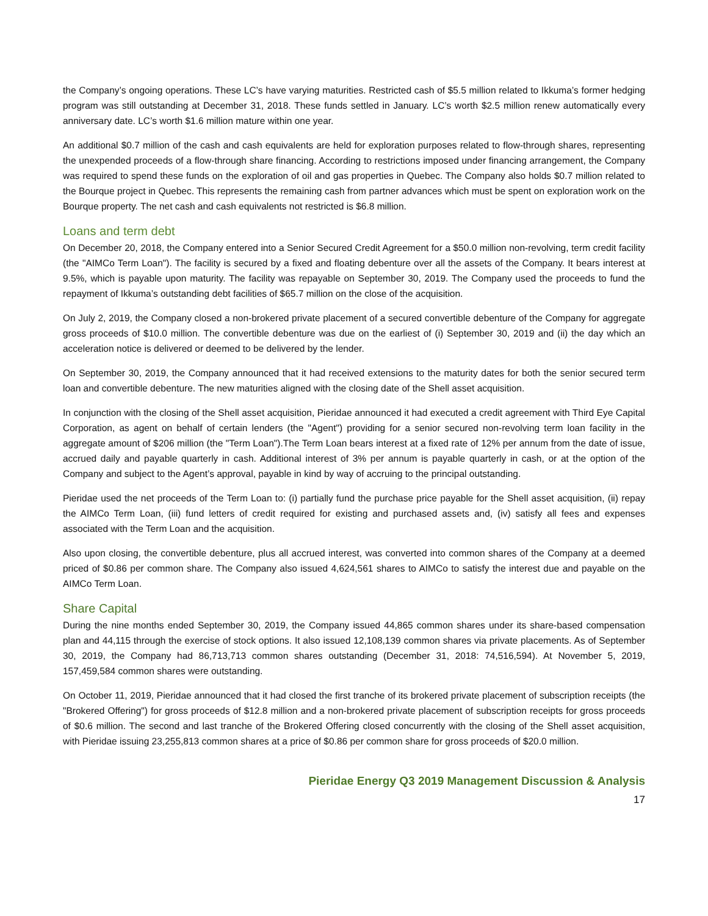the Company’s ongoing operations. These LC’s have varying maturities. Restricted cash of $5.5 million related to Ikkuma’s former hedging program was still outstanding at December 31, 2018. These funds settled in January. LC’s worth $2.5 million renew automatically every anniversary date. LC’s worth $1.6 million mature within one year.
An additional $0.7 million of the cash and cash equivalents are held for exploration purposes related to flow-through shares, representing the unexpended proceeds of a flow-through share financing. According to restrictions imposed under financing arrangement, the Company was required to spend these funds on the exploration of oil and gas properties in Quebec. The Company also holds $0.7 million related to the Bourque project in Quebec. This represents the remaining cash from partner advances which must be spent on exploration work on the Bourque property. The net cash and cash equivalents not restricted is $6.8 million.
Loans and term debt
On December 20, 2018, the Company entered into a Senior Secured Credit Agreement for a $50.0 million non-revolving, term credit facility (the "AIMCo Term Loan"). The facility is secured by a fixed and floating debenture over all the assets of the Company. It bears interest at 9.5%, which is payable upon maturity. The facility was repayable on September 30, 2019. The Company used the proceeds to fund the repayment of Ikkuma’s outstanding debt facilities of $65.7 million on the close of the acquisition.
On July 2, 2019, the Company closed a non-brokered private placement of a secured convertible debenture of the Company for aggregate gross proceeds of $10.0 million. The convertible debenture was due on the earliest of (i) September 30, 2019 and (ii) the day which an acceleration notice is delivered or deemed to be delivered by the lender.
On September 30, 2019, the Company announced that it had received extensions to the maturity dates for both the senior secured term loan and convertible debenture. The new maturities aligned with the closing date of the Shell asset acquisition.
In conjunction with the closing of the Shell asset acquisition, Pieridae announced it had executed a credit agreement with Third Eye Capital Corporation, as agent on behalf of certain lenders (the "Agent") providing for a senior secured non-revolving term loan facility in the aggregate amount of $206 million (the "Term Loan").The Term Loan bears interest at a fixed rate of 12% per annum from the date of issue, accrued daily and payable quarterly in cash. Additional interest of 3% per annum is payable quarterly in cash, or at the option of the Company and subject to the Agent’s approval, payable in kind by way of accruing to the principal outstanding.
Pieridae used the net proceeds of the Term Loan to: (i) partially fund the purchase price payable for the Shell asset acquisition, (ii) repay the AIMCo Term Loan, (iii) fund letters of credit required for existing and purchased assets and, (iv) satisfy all fees and expenses associated with the Term Loan and the acquisition.
Also upon closing, the convertible debenture, plus all accrued interest, was converted into common shares of the Company at a deemed priced of $0.86 per common share. The Company also issued 4,624,561 shares to AIMCo to satisfy the interest due and payable on the AIMCo Term Loan.
Share Capital
During the nine months ended September 30, 2019, the Company issued 44,865 common shares under its share-based compensation plan and 44,115 through the exercise of stock options. It also issued 12,108,139 common shares via private placements. As of September 30, 2019, the Company had 86,713,713 common shares outstanding (December 31, 2018: 74,516,594). At November 5, 2019, 157,459,584 common shares were outstanding.
On October 11, 2019, Pieridae announced that it had closed the first tranche of its brokered private placement of subscription receipts (the "Brokered Offering") for gross proceeds of $12.8 million and a non-brokered private placement of subscription receipts for gross proceeds of $0.6 million. The second and last tranche of the Brokered Offering closed concurrently with the closing of the Shell asset acquisition, with Pieridae issuing 23,255,813 common shares at a price of $0.86 per common share for gross proceeds of $20.0 million.
Pieridae Energy Q3 2019 Management Discussion & Analysis
17